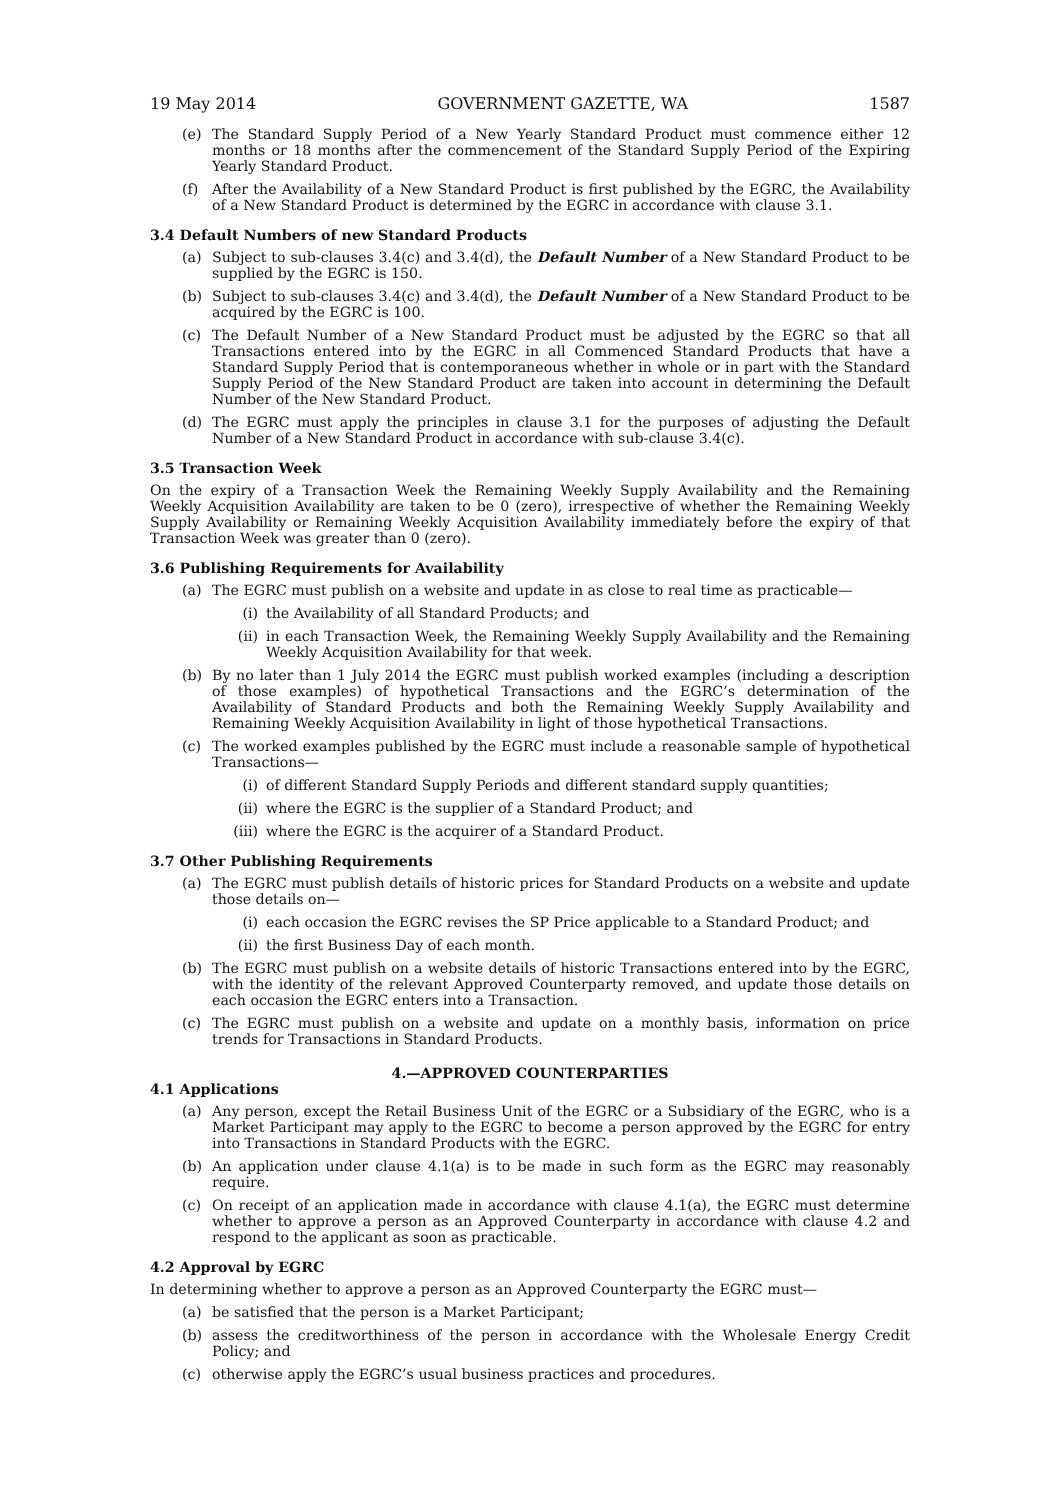19 May 2014 GOVERNMENT GAZETTE, WA 1587
(e) The Standard Supply Period of a New Yearly Standard Product must commence either 12 months or 18 months after the commencement of the Standard Supply Period of the Expiring Yearly Standard Product.
(f) After the Availability of a New Standard Product is first published by the EGRC, the Availability of a New Standard Product is determined by the EGRC in accordance with clause 3.1.
3.4 Default Numbers of new Standard Products
(a) Subject to sub-clauses 3.4(c) and 3.4(d), the Default Number of a New Standard Product to be supplied by the EGRC is 150.
(b) Subject to sub-clauses 3.4(c) and 3.4(d), the Default Number of a New Standard Product to be acquired by the EGRC is 100.
(c) The Default Number of a New Standard Product must be adjusted by the EGRC so that all Transactions entered into by the EGRC in all Commenced Standard Products that have a Standard Supply Period that is contemporaneous whether in whole or in part with the Standard Supply Period of the New Standard Product are taken into account in determining the Default Number of the New Standard Product.
(d) The EGRC must apply the principles in clause 3.1 for the purposes of adjusting the Default Number of a New Standard Product in accordance with sub-clause 3.4(c).
3.5 Transaction Week
On the expiry of a Transaction Week the Remaining Weekly Supply Availability and the Remaining Weekly Acquisition Availability are taken to be 0 (zero), irrespective of whether the Remaining Weekly Supply Availability or Remaining Weekly Acquisition Availability immediately before the expiry of that Transaction Week was greater than 0 (zero).
3.6 Publishing Requirements for Availability
(a) The EGRC must publish on a website and update in as close to real time as practicable—
(i) the Availability of all Standard Products; and
(ii) in each Transaction Week, the Remaining Weekly Supply Availability and the Remaining Weekly Acquisition Availability for that week.
(b) By no later than 1 July 2014 the EGRC must publish worked examples (including a description of those examples) of hypothetical Transactions and the EGRC’s determination of the Availability of Standard Products and both the Remaining Weekly Supply Availability and Remaining Weekly Acquisition Availability in light of those hypothetical Transactions.
(c) The worked examples published by the EGRC must include a reasonable sample of hypothetical Transactions—
(i) of different Standard Supply Periods and different standard supply quantities;
(ii) where the EGRC is the supplier of a Standard Product; and
(iii) where the EGRC is the acquirer of a Standard Product.
3.7 Other Publishing Requirements
(a) The EGRC must publish details of historic prices for Standard Products on a website and update those details on—
(i) each occasion the EGRC revises the SP Price applicable to a Standard Product; and
(ii) the first Business Day of each month.
(b) The EGRC must publish on a website details of historic Transactions entered into by the EGRC, with the identity of the relevant Approved Counterparty removed, and update those details on each occasion the EGRC enters into a Transaction.
(c) The EGRC must publish on a website and update on a monthly basis, information on price trends for Transactions in Standard Products.
4.—APPROVED COUNTERPARTIES
4.1 Applications
(a) Any person, except the Retail Business Unit of the EGRC or a Subsidiary of the EGRC, who is a Market Participant may apply to the EGRC to become a person approved by the EGRC for entry into Transactions in Standard Products with the EGRC.
(b) An application under clause 4.1(a) is to be made in such form as the EGRC may reasonably require.
(c) On receipt of an application made in accordance with clause 4.1(a), the EGRC must determine whether to approve a person as an Approved Counterparty in accordance with clause 4.2 and respond to the applicant as soon as practicable.
4.2 Approval by EGRC
In determining whether to approve a person as an Approved Counterparty the EGRC must—
(a) be satisfied that the person is a Market Participant;
(b) assess the creditworthiness of the person in accordance with the Wholesale Energy Credit Policy; and
(c) otherwise apply the EGRC’s usual business practices and procedures.